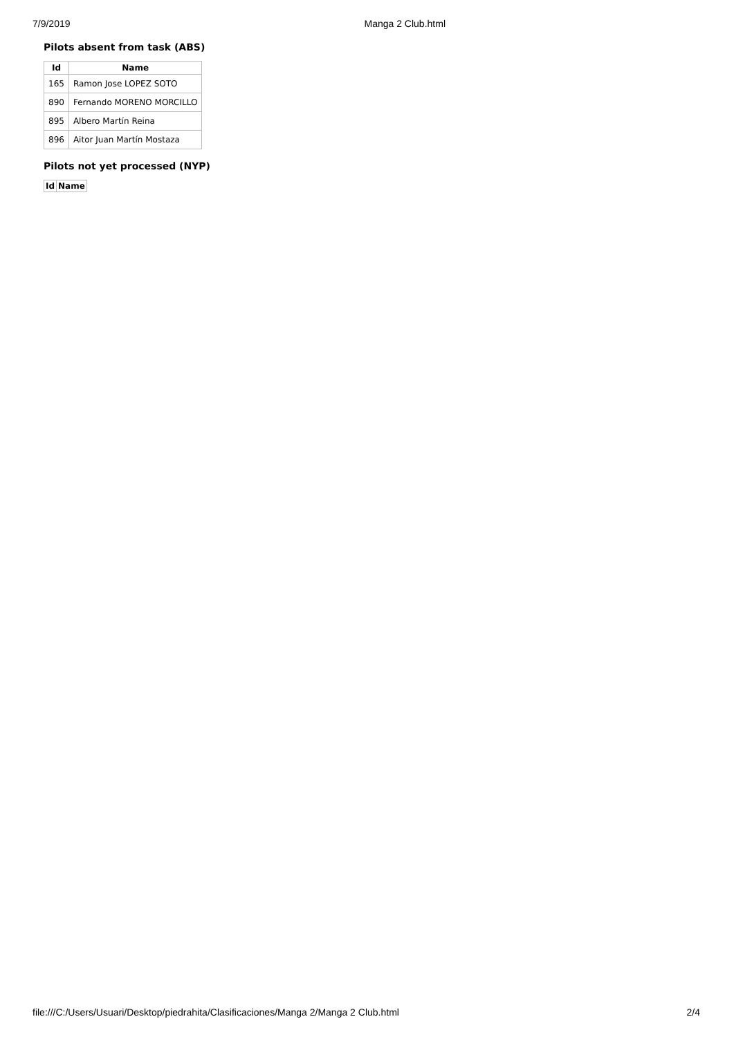7/9/2019 Manga 2 Club.html
Pilots absent from task (ABS)
| Id | Name |
| --- | --- |
| 165 | Ramon Jose LOPEZ SOTO |
| 890 | Fernando MORENO MORCILLO |
| 895 | Albero Martín Reina |
| 896 | Aitor Juan Martín Mostaza |
Pilots not yet processed (NYP)
| Id | Name |
| --- | --- |
file:///C:/Users/Usuari/Desktop/piedrahita/Clasificaciones/Manga 2/Manga 2 Club.html 2/4